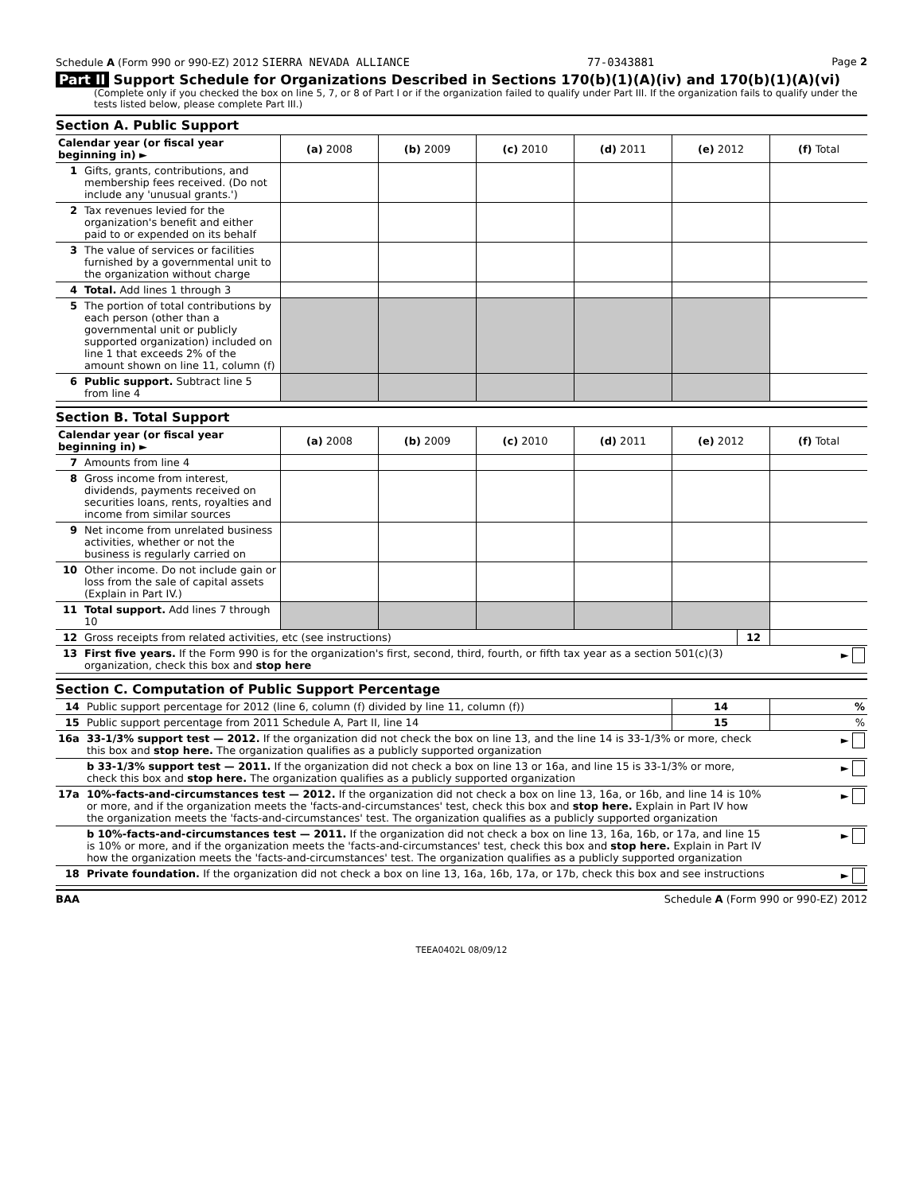Schedule A (Form 990 or 990-EZ) 2012 SIERRA NEVADA ALLIANCE 77-0343881 Page 2
Part II Support Schedule for Organizations Described in Sections 170(b)(1)(A)(iv) and 170(b)(1)(A)(vi)
(Complete only if you checked the box on line 5, 7, or 8 of Part I or if the organization failed to qualify under Part III. If the organization fails to qualify under the tests listed below, please complete Part III.)
Section A. Public Support
| Calendar year (or fiscal year beginning in) ► | | (a) 2008 | (b) 2009 | (c) 2010 | (d) 2011 | (e) 2012 | (f) Total |
| --- | --- | --- | --- | --- | --- | --- | --- |
| 1 | Gifts, grants, contributions, and membership fees received. (Do not include any 'unusual grants.') | | | | | | |
| 2 | Tax revenues levied for the organization's benefit and either paid to or expended on its behalf | | | | | | |
| 3 | The value of services or facilities furnished by a governmental unit to the organization without charge | | | | | | |
| 4 | Total. Add lines 1 through 3 | | | | | | |
| 5 | The portion of total contributions by each person (other than a governmental unit or publicly supported organization) included on line 1 that exceeds 2% of the amount shown on line 11, column (f) | | | | | | |
| 6 | Public support. Subtract line 5 from line 4 | | | | | | |
Section B. Total Support
| Calendar year (or fiscal year beginning in) ► | | (a) 2008 | (b) 2009 | (c) 2010 | (d) 2011 | (e) 2012 | (f) Total |
| --- | --- | --- | --- | --- | --- | --- | --- |
| 7 | Amounts from line 4 | | | | | | |
| 8 | Gross income from interest, dividends, payments received on securities loans, rents, royalties and income from similar sources | | | | | | |
| 9 | Net income from unrelated business activities, whether or not the business is regularly carried on | | | | | | |
| 10 | Other income. Do not include gain or loss from the sale of capital assets (Explain in Part IV.) | | | | | | |
| 11 | Total support. Add lines 7 through 10 | | | | | | |
| 12 | Gross receipts from related activities, etc (see instructions) | 12 | |
| 13 | First five years. If the Form 990 is for the organization's first, second, third, fourth, or fifth tax year as a section 501(c)(3) organization, check this box and stop here | ► | |
Section C. Computation of Public Support Percentage
| 14 | Public support percentage for 2012 (line 6, column (f) divided by line 11, column (f)) | 14 | % |
| 15 | Public support percentage from 2011 Schedule A, Part II, line 14 | 15 | % |
| 16a | 33-1/3% support test — 2012. If the organization did not check the box on line 13, and the line 14 is 33-1/3% or more, check this box and stop here. The organization qualifies as a publicly supported organization | | ► |
| | b 33-1/3% support test — 2011. If the organization did not check a box on line 13 or 16a, and line 15 is 33-1/3% or more, check this box and stop here. The organization qualifies as a publicly supported organization | | ► |
| 17a | 10%-facts-and-circumstances test — 2012. If the organization did not check a box on line 13, 16a, or 16b, and line 14 is 10% or more, and if the organization meets the 'facts-and-circumstances' test, check this box and stop here. Explain in Part IV how the organization meets the 'facts-and-circumstances' test. The organization qualifies as a publicly supported organization | | ► |
| | b 10%-facts-and-circumstances test — 2011. If the organization did not check a box on line 13, 16a, 16b, or 17a, and line 15 is 10% or more, and if the organization meets the 'facts-and-circumstances' test, check this box and stop here. Explain in Part IV how the organization meets the 'facts-and-circumstances' test. The organization qualifies as a publicly supported organization | | ► |
| 18 | Private foundation. If the organization did not check a box on line 13, 16a, 16b, 17a, or 17b, check this box and see instructions | | ► |
BAA Schedule A (Form 990 or 990-EZ) 2012
TEEA0402L 08/09/12